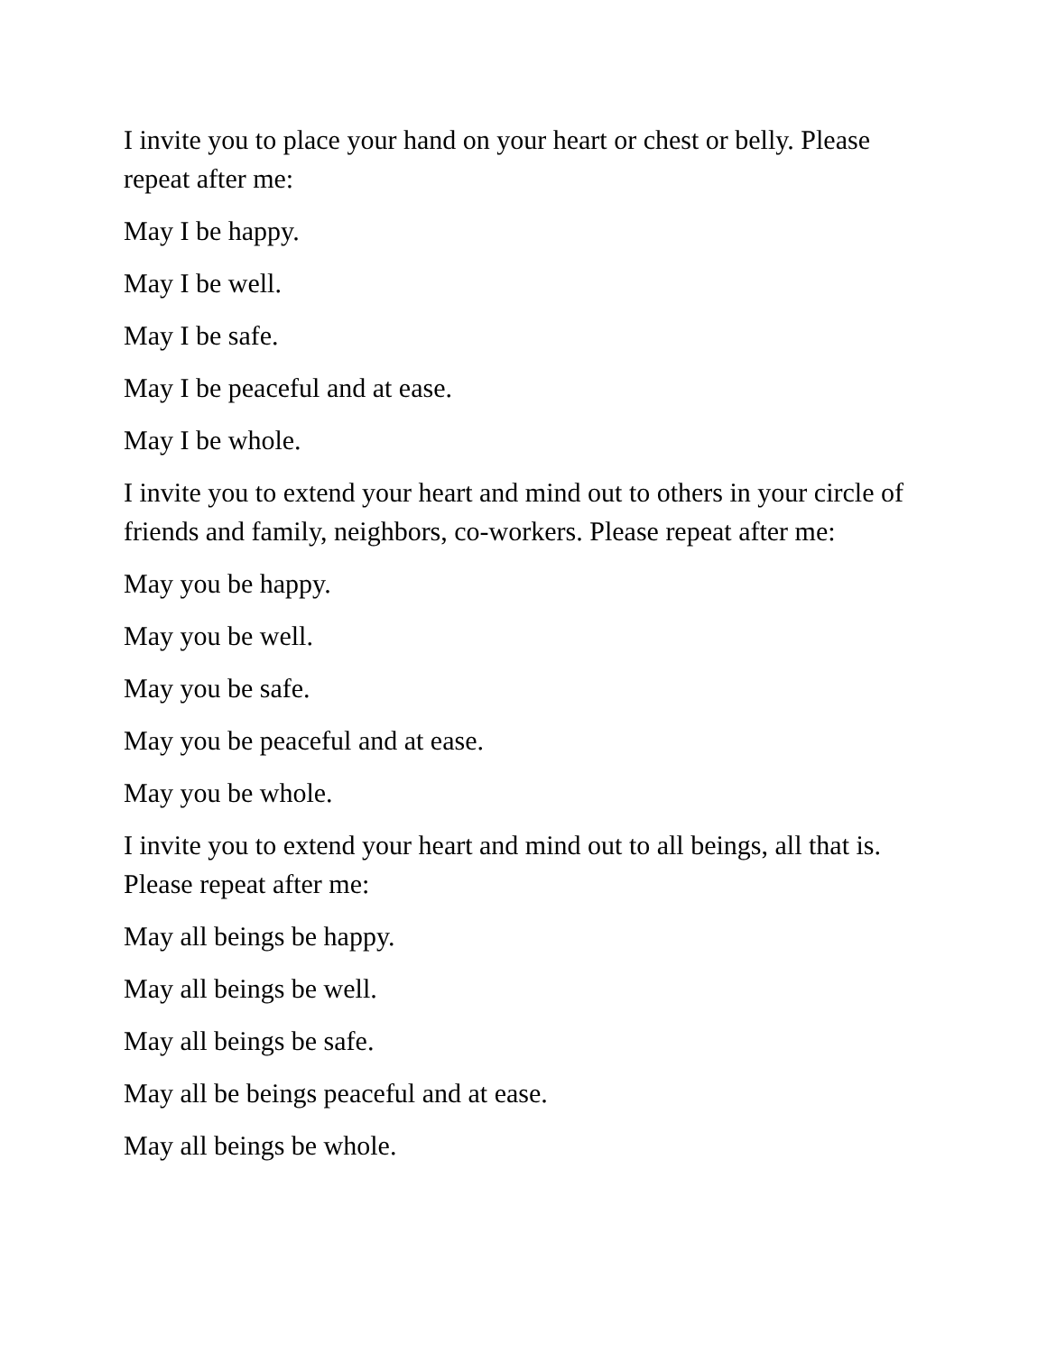I invite you to place your hand on your heart or chest or belly. Please repeat after me:
May I be happy.
May I be well.
May I be safe.
May I be peaceful and at ease.
May I be whole.
I invite you to extend your heart and mind out to others in your circle of friends and family, neighbors, co-workers. Please repeat after me:
May you be happy.
May you be well.
May you be safe.
May you be peaceful and at ease.
May you be whole.
I invite you to extend your heart and mind out to all beings, all that is. Please repeat after me:
May all beings be happy.
May all beings be well.
May all beings be safe.
May all be beings peaceful and at ease.
May all beings be whole.